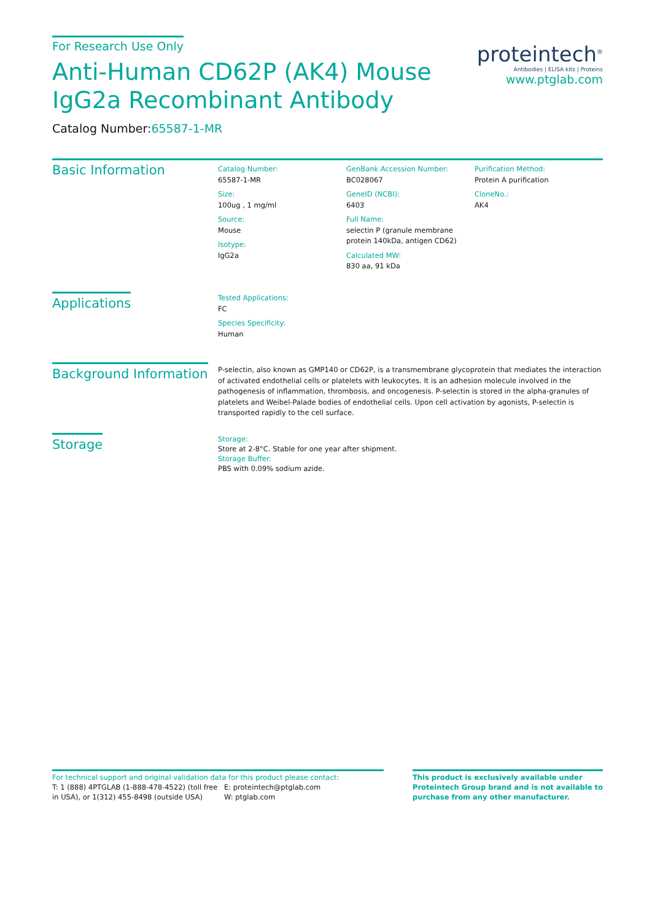For Research Use Only
Anti-Human CD62P (AK4) Mouse
IgG2a Recombinant Antibody
Catalog Number:65587-1-MR
proteintech<sup>®</sup>
Antibodies | ELISA kits | Proteins
www.ptglab.com
Basic Information
Catalog Number:
65587-1-MR
Size:
100ug , 1 mg/ml
Source:
Mouse
Isotype:
IgG2a
GenBank Accession Number:
BC028067
GeneID (NCBI):
6403
Full Name:
selectin P (granule membrane protein 140kDa, antigen CD62)
Calculated MW:
830 aa, 91 kDa
Purification Method:
Protein A purification
CloneNo.:
AK4
Applications
Tested Applications:
FC
Species Specificity:
Human
Background Information
P-selectin, also known as GMP140 or CD62P, is a transmembrane glycoprotein that mediates the interaction of activated endothelial cells or platelets with leukocytes. It is an adhesion molecule involved in the pathogenesis of inflammation, thrombosis, and oncogenesis. P-selectin is stored in the alpha-granules of platelets and Weibel-Palade bodies of endothelial cells. Upon cell activation by agonists, P-selectin is transported rapidly to the cell surface.
Storage
Storage:
Store at 2-8°C. Stable for one year after shipment.
Storage Buffer:
PBS with 0.09% sodium azide.
For technical support and original validation data for this product please contact:
T: 1 (888) 4PTGLAB (1-888-478-4522) (toll free in USA), or 1(312) 455-8498 (outside USA)
E: proteintech@ptglab.com
W: ptglab.com
This product is exclusively available under Proteintech Group brand and is not available to purchase from any other manufacturer.